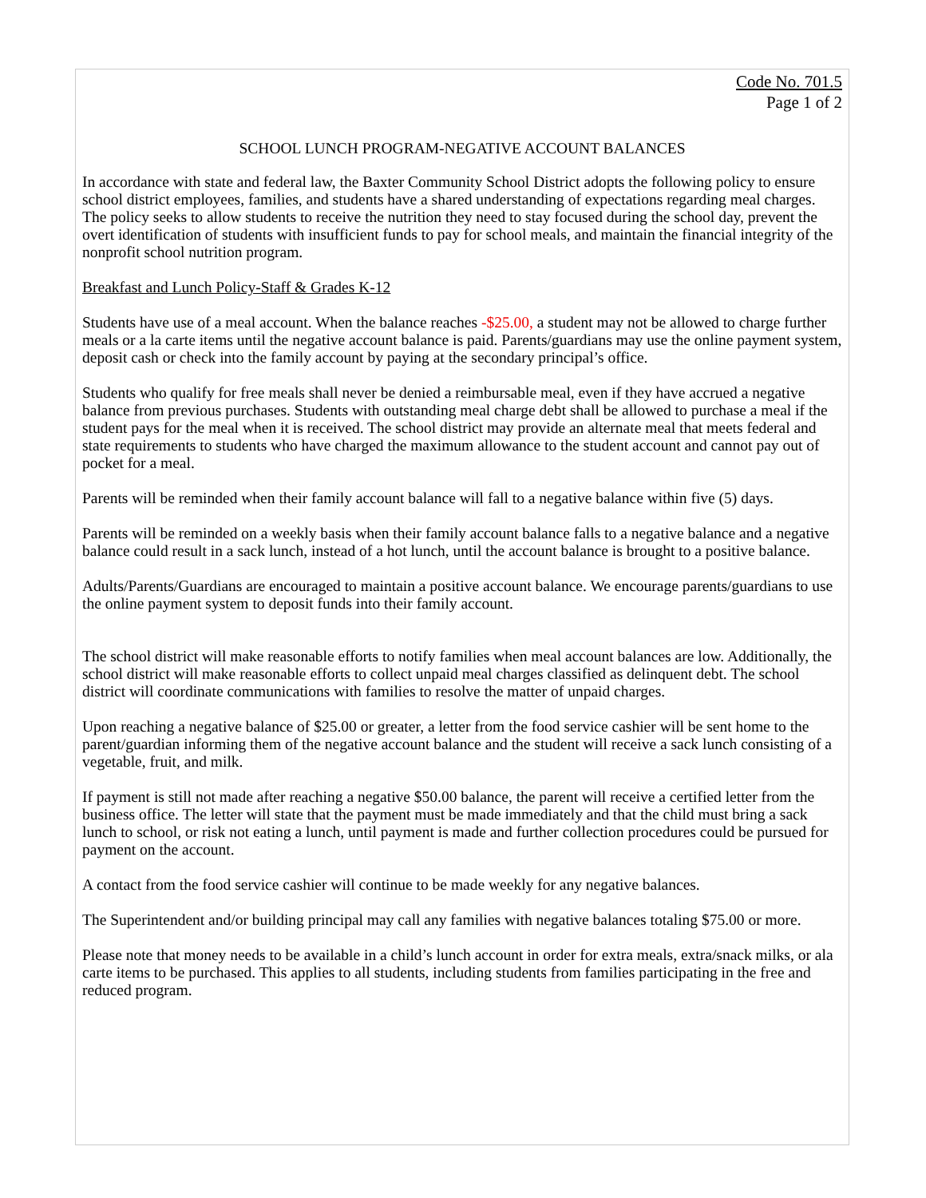Code No. 701.5
Page 1 of 2
SCHOOL LUNCH PROGRAM-NEGATIVE ACCOUNT BALANCES
In accordance with state and federal law, the Baxter Community School District adopts the following policy to ensure school district employees, families, and students have a shared understanding of expectations regarding meal charges. The policy seeks to allow students to receive the nutrition they need to stay focused during the school day, prevent the overt identification of students with insufficient funds to pay for school meals, and maintain the financial integrity of the nonprofit school nutrition program.
Breakfast and Lunch Policy-Staff & Grades K-12
Students have use of a meal account. When the balance reaches -$25.00, a student may not be allowed to charge further meals or a la carte items until the negative account balance is paid. Parents/guardians may use the online payment system, deposit cash or check into the family account by paying at the secondary principal’s office.
Students who qualify for free meals shall never be denied a reimbursable meal, even if they have accrued a negative balance from previous purchases. Students with outstanding meal charge debt shall be allowed to purchase a meal if the student pays for the meal when it is received. The school district may provide an alternate meal that meets federal and state requirements to students who have charged the maximum allowance to the student account and cannot pay out of pocket for a meal.
Parents will be reminded when their family account balance will fall to a negative balance within five (5) days.
Parents will be reminded on a weekly basis when their family account balance falls to a negative balance and a negative balance could result in a sack lunch, instead of a hot lunch, until the account balance is brought to a positive balance.
Adults/Parents/Guardians are encouraged to maintain a positive account balance. We encourage parents/guardians to use the online payment system to deposit funds into their family account.
The school district will make reasonable efforts to notify families when meal account balances are low. Additionally, the school district will make reasonable efforts to collect unpaid meal charges classified as delinquent debt. The school district will coordinate communications with families to resolve the matter of unpaid charges.
Upon reaching a negative balance of $25.00 or greater, a letter from the food service cashier will be sent home to the parent/guardian informing them of the negative account balance and the student will receive a sack lunch consisting of a vegetable, fruit, and milk.
If payment is still not made after reaching a negative $50.00 balance, the parent will receive a certified letter from the business office. The letter will state that the payment must be made immediately and that the child must bring a sack lunch to school, or risk not eating a lunch, until payment is made and further collection procedures could be pursued for payment on the account.
A contact from the food service cashier will continue to be made weekly for any negative balances.
The Superintendent and/or building principal may call any families with negative balances totaling $75.00 or more.
Please note that money needs to be available in a child’s lunch account in order for extra meals, extra/snack milks, or ala carte items to be purchased. This applies to all students, including students from families participating in the free and reduced program.